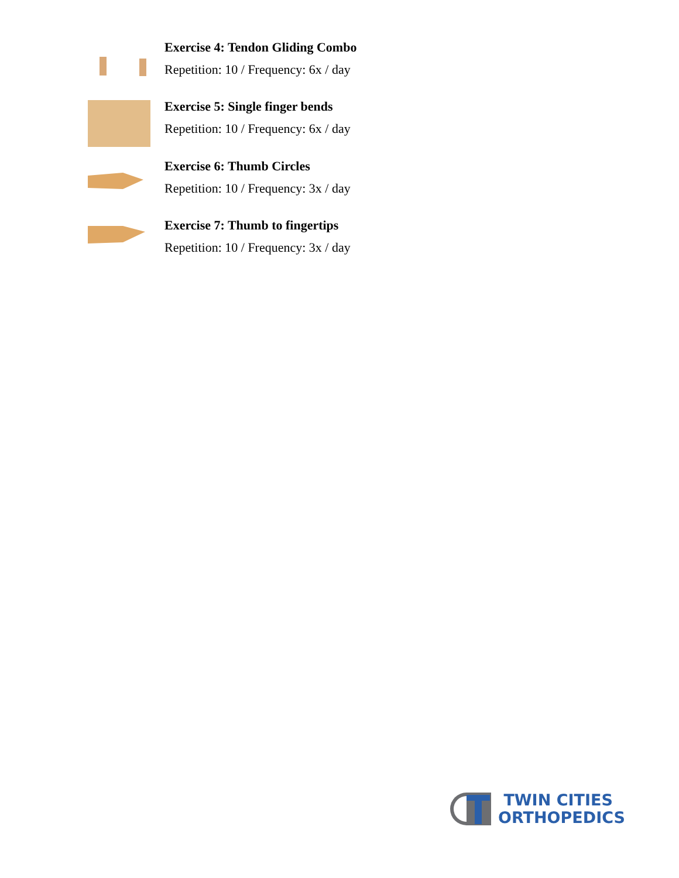Exercise 4: Tendon Gliding Combo
Repetition: 10 / Frequency: 6x / day
Exercise 5: Single finger bends
Repetition: 10 / Frequency: 6x / day
Exercise 6: Thumb Circles
Repetition: 10 / Frequency: 3x / day
Exercise 7: Thumb to fingertips
Repetition: 10 / Frequency: 3x / day
TWIN CITIES
ORTHOPEDICS